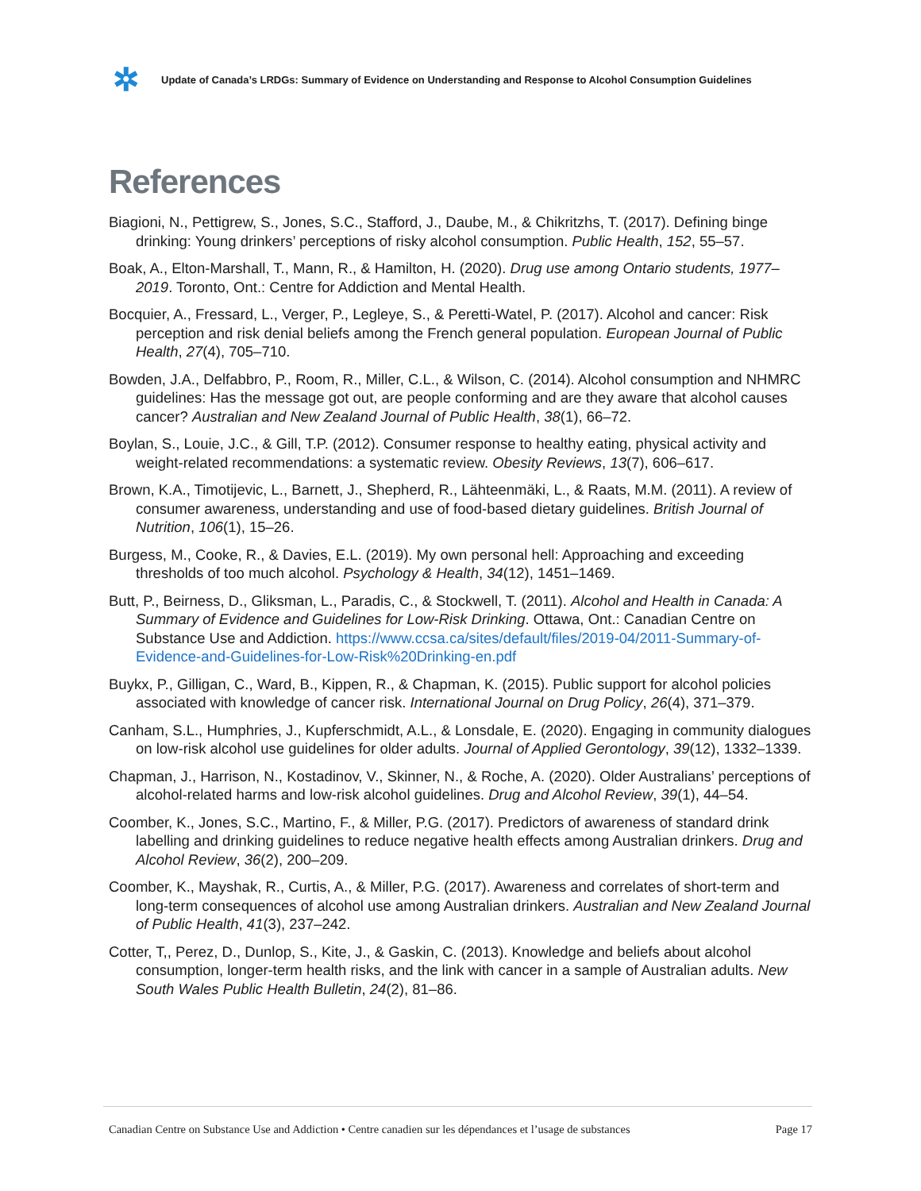✲
Update of Canada’s LRDGs: Summary of Evidence on Understanding and Response to Alcohol Consumption Guidelines
References
Biagioni, N., Pettigrew, S., Jones, S.C., Stafford, J., Daube, M., & Chikritzhs, T. (2017). Defining binge drinking: Young drinkers’ perceptions of risky alcohol consumption. Public Health, 152, 55–57.
Boak, A., Elton-Marshall, T., Mann, R., & Hamilton, H. (2020). Drug use among Ontario students, 1977–2019. Toronto, Ont.: Centre for Addiction and Mental Health.
Bocquier, A., Fressard, L., Verger, P., Legleye, S., & Peretti-Watel, P. (2017). Alcohol and cancer: Risk perception and risk denial beliefs among the French general population. European Journal of Public Health, 27(4), 705–710.
Bowden, J.A., Delfabbro, P., Room, R., Miller, C.L., & Wilson, C. (2014). Alcohol consumption and NHMRC guidelines: Has the message got out, are people conforming and are they aware that alcohol causes cancer? Australian and New Zealand Journal of Public Health, 38(1), 66–72.
Boylan, S., Louie, J.C., & Gill, T.P. (2012). Consumer response to healthy eating, physical activity and weight-related recommendations: a systematic review. Obesity Reviews, 13(7), 606–617.
Brown, K.A., Timotijevic, L., Barnett, J., Shepherd, R., Lähteenmäki, L., & Raats, M.M. (2011). A review of consumer awareness, understanding and use of food-based dietary guidelines. British Journal of Nutrition, 106(1), 15–26.
Burgess, M., Cooke, R., & Davies, E.L. (2019). My own personal hell: Approaching and exceeding thresholds of too much alcohol. Psychology & Health, 34(12), 1451–1469.
Butt, P., Beirness, D., Gliksman, L., Paradis, C., & Stockwell, T. (2011). Alcohol and Health in Canada: A Summary of Evidence and Guidelines for Low-Risk Drinking. Ottawa, Ont.: Canadian Centre on Substance Use and Addiction. https://www.ccsa.ca/sites/default/files/2019-04/2011-Summary-of-Evidence-and-Guidelines-for-Low-Risk%20Drinking-en.pdf
Buykx, P., Gilligan, C., Ward, B., Kippen, R., & Chapman, K. (2015). Public support for alcohol policies associated with knowledge of cancer risk. International Journal on Drug Policy, 26(4), 371–379.
Canham, S.L., Humphries, J., Kupferschmidt, A.L., & Lonsdale, E. (2020). Engaging in community dialogues on low-risk alcohol use guidelines for older adults. Journal of Applied Gerontology, 39(12), 1332–1339.
Chapman, J., Harrison, N., Kostadinov, V., Skinner, N., & Roche, A. (2020). Older Australians’ perceptions of alcohol-related harms and low-risk alcohol guidelines. Drug and Alcohol Review, 39(1), 44–54.
Coomber, K., Jones, S.C., Martino, F., & Miller, P.G. (2017). Predictors of awareness of standard drink labelling and drinking guidelines to reduce negative health effects among Australian drinkers. Drug and Alcohol Review, 36(2), 200–209.
Coomber, K., Mayshak, R., Curtis, A., & Miller, P.G. (2017). Awareness and correlates of short-term and long-term consequences of alcohol use among Australian drinkers. Australian and New Zealand Journal of Public Health, 41(3), 237–242.
Cotter, T,, Perez, D., Dunlop, S., Kite, J., & Gaskin, C. (2013). Knowledge and beliefs about alcohol consumption, longer-term health risks, and the link with cancer in a sample of Australian adults. New South Wales Public Health Bulletin, 24(2), 81–86.
Canadian Centre on Substance Use and Addiction • Centre canadien sur les dépendances et l’usage de substances Page 17